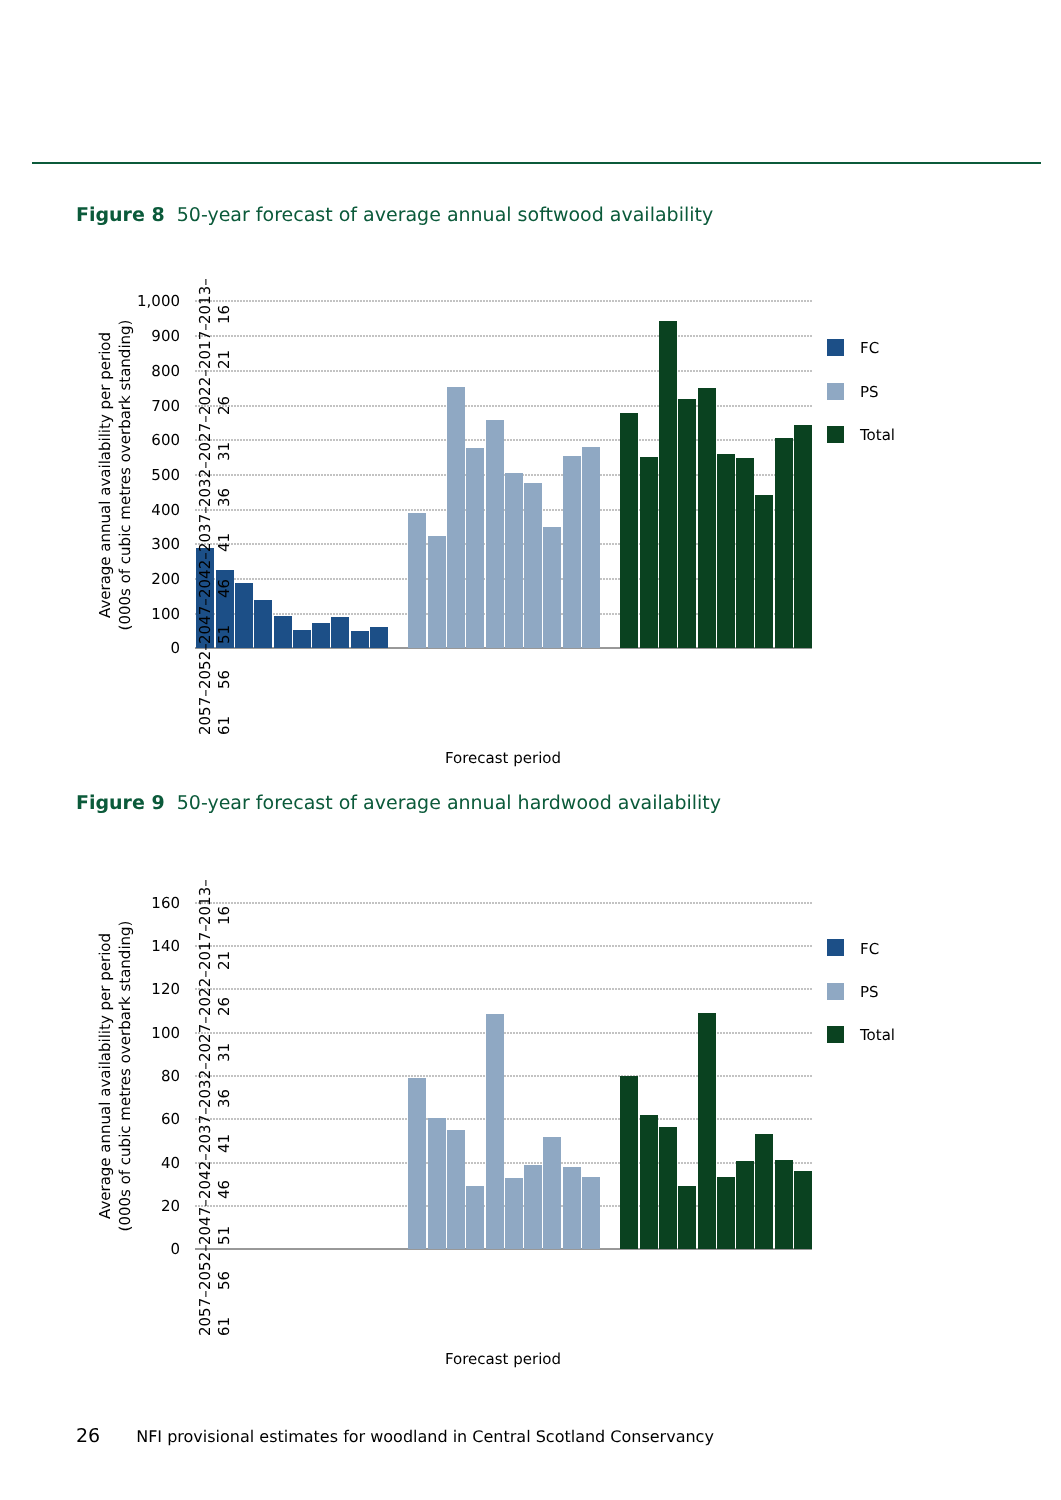Figure 8 50-year forecast of average annual softwood availability
1,000
900
800
700
600
500
400
300
200
100
0
Average annual availability per period
(000s of cubic metres overbark standing)
FC
PS
Total
Forecast period
2057–61 2052–56 2047–51 2042–46 2037–41 2032–36 2027–31 2022–26 2017–21 2013–16
Figure 9 50-year forecast of average annual hardwood availability
160
140
120
100
80
60
40
20
0
Average annual availability per period
(000s of cubic metres overbark standing)
FC
PS
Total
Forecast period
2057–61 2052–56 2047–51 2042–46 2037–41 2032–36 2027–31 2022–26 2017–21 2013–16
26 NFI provisional estimates for woodland in Central Scotland Conservancy